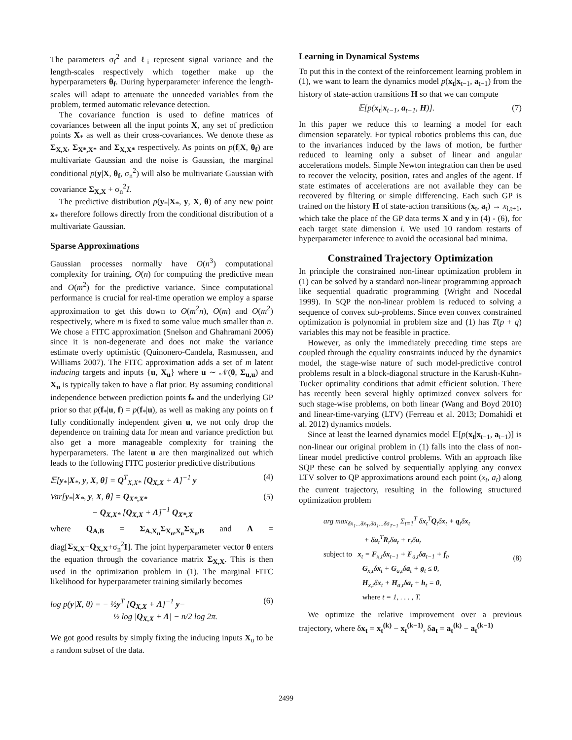The parameters σ<sub>f</sub><sup>2</sup> and ℓ<sub>i</sub> represent signal variance and the length-scales respectively which together make up the hyperparameters θ<sub>f</sub>. During hyperparameter inference the length-scales will adapt to attenuate the unneeded variables from the problem, termed automatic relevance detection.
The covariance function is used to define matrices of covariances between all the input points X, any set of prediction points X<sub>*</sub> as well as their cross-covariances. We denote these as Σ<sub>X,X</sub>, Σ<sub>X*,X*</sub> and Σ<sub>X,X*</sub> respectively. As points on p(f|X, θ<sub>f</sub>) are multivariate Gaussian and the noise is Gaussian, the marginal conditional p(y|X, θ<sub>f</sub>, σ<sub>n</sub><sup>2</sup>) will also be multivariate Gaussian with covariance Σ<sub>X,X</sub> + σ<sub>n</sub><sup>2</sup>I.
The predictive distribution p(y<sub>*</sub>|X<sub>*</sub>, y, X, θ) of any new point x<sub>*</sub> therefore follows directly from the conditional distribution of a multivariate Gaussian.
Sparse Approximations
Gaussian processes normally have O(n<sup>3</sup>) computational complexity for training, O(n) for computing the predictive mean and O(m<sup>2</sup>) for the predictive variance. Since computational performance is crucial for real-time operation we employ a sparse approximation to get this down to O(m<sup>2</sup>n), O(m) and O(m<sup>2</sup>) respectively, where m is fixed to some value much smaller than n. We chose a FITC approximation (Snelson and Ghahramani 2006) since it is non-degenerate and does not make the variance estimate overly optimistic (Quinonero-Candela, Rasmussen, and Williams 2007). The FITC approximation adds a set of m latent inducing targets and inputs {u, X<sub>u</sub>} where u ∼ 𝒩(0, Σ<sub>u,u</sub>) and X<sub>u</sub> is typically taken to have a flat prior. By assuming conditional independence between prediction points f<sub>*</sub> and the underlying GP prior so that p(f<sub>*</sub>|u, f) = p(f<sub>*</sub>|u), as well as making any points on f fully conditionally independent given u, we not only drop the dependence on training data for mean and variance prediction but also get a more manageable complexity for training the hyperparameters. The latent u are then marginalized out which leads to the following FITC posterior predictive distributions
𝔼[y<sub>*</sub>|X<sub>*</sub>, y, X, θ] = Q<sup>T</sup><sub>X,X*</sub> [Q<sub>X,X</sub> + Λ]<sup>−1</sup> y (4)
Var[y<sub>*</sub>|X<sub>*</sub>, y, X, θ] = Q<sub>X*,X*</sub>
− Q<sub>X,X*</sub> [Q<sub>X,X</sub> + Λ]<sup>−1</sup> Q<sub>X*,X</sub> (5)
where Q<sub>A,B</sub> = Σ<sub>A,X<sub>u</sub></sub>Σ<sub>X<sub>u</sub>,X<sub>u</sub></sub>Σ<sub>X<sub>u</sub>,B</sub> and Λ = diag[Σ<sub>X,X</sub>−Q<sub>X,X</sub>+σ<sub>n</sub><sup>2</sup>I]. The joint hyperparameter vector θ enters the equation through the covariance matrix Σ<sub>X,X</sub>. This is then used in the optimization problem in (1). The marginal FITC likelihood for hyperparameter training similarly becomes
log p(y|X, θ) = − ½y<sup>T</sup> [Q<sub>X,X</sub> + Λ]<sup>−1</sup> y−
½ log |Q<sub>X,X</sub> + Λ| − n/2 log 2π. (6)
We got good results by simply fixing the inducing inputs X<sub>u</sub> to be a random subset of the data.
Learning in Dynamical Systems
To put this in the context of the reinforcement learning problem in (1), we want to learn the dynamics model p(x<sub>t</sub>|x<sub>t−1</sub>, a<sub>t−1</sub>) from the history of state-action transitions H so that we can compute
𝔼[p(x<sub>t</sub>|x<sub>t−1</sub>, a<sub>t−1</sub>, H)]. (7)
In this paper we reduce this to learning a model for each dimension separately. For typical robotics problems this can, due to the invariances induced by the laws of motion, be further reduced to learning only a subset of linear and angular accelerations models. Simple Newton integration can then be used to recover the velocity, position, rates and angles of the agent. If state estimates of accelerations are not available they can be recovered by filtering or simple differencing. Each such GP is trained on the history H of state-action transitions (x<sub>t</sub>, a<sub>t</sub>) → x<sub>i,t+1</sub>, which take the place of the GP data terms X and y in (4) - (6), for each target state dimension i. We used 10 random restarts of hyperparameter inference to avoid the occasional bad minima.
Constrained Trajectory Optimization
In principle the constrained non-linear optimization problem in (1) can be solved by a standard non-linear programming approach like sequential quadratic programming (Wright and Nocedal 1999). In SQP the non-linear problem is reduced to solving a sequence of convex sub-problems. Since even convex constrained optimization is polynomial in problem size and (1) has T(p + q) variables this may not be feasible in practice.
However, as only the immediately preceding time steps are coupled through the equality constraints induced by the dynamics model, the stage-wise nature of such model-predictive control problems result in a block-diagonal structure in the Karush-Kuhn-Tucker optimality conditions that admit efficient solution. There has recently been several highly optimized convex solvers for such stage-wise problems, on both linear (Wang and Boyd 2010) and linear-time-varying (LTV) (Ferreau et al. 2013; Domahidi et al. 2012) dynamics models.
Since at least the learned dynamics model 𝔼[p(x<sub>t</sub>|x<sub>t−1</sub>, a<sub>t−1</sub>)] is non-linear our original problem in (1) falls into the class of non-linear model predictive control problems. With an approach like SQP these can be solved by sequentially applying any convex LTV solver to QP approximations around each point (x<sub>t</sub>, a<sub>t</sub>) along the current trajectory, resulting in the following structured optimization problem
arg max<sub>δx<sub>1</sub>...δx<sub>T</sub>,δa<sub>1</sub>...δa<sub>T−1</sub></sub> Σ<sub>t=1</sub><sup>T</sup> δx<sub>t</sub><sup>T</sup>Q<sub>t</sub>δx<sub>t</sub> + q<sub>t</sub>δx<sub>t</sub>
+ δa<sub>t</sub><sup>T</sup>R<sub>t</sub>δa<sub>t</sub> + r<sub>t</sub>δa<sub>t</sub>
subject to x<sub>t</sub> = F<sub>x,t</sub>δx<sub>t−1</sub> + F<sub>a,t</sub>δa<sub>t−1</sub> + f<sub>t</sub>,
G<sub>x,t</sub>δx<sub>t</sub> + G<sub>a,t</sub>δa<sub>t</sub> + g<sub>t</sub> ≤ 0,
H<sub>x,t</sub>δx<sub>t</sub> + H<sub>a,t</sub>δa<sub>t</sub> + h<sub>t</sub> = 0,
where t = 1, . . . , T. (8)
We optimize the relative improvement over a previous trajectory, where δx<sub>t</sub> = x<sub>t</sub><sup>(k)</sup> − x<sub>t</sub><sup>(k−1)</sup>, δa<sub>t</sub> = a<sub>t</sub><sup>(k)</sup> − a<sub>t</sub><sup>(k−1)</sup>
2499